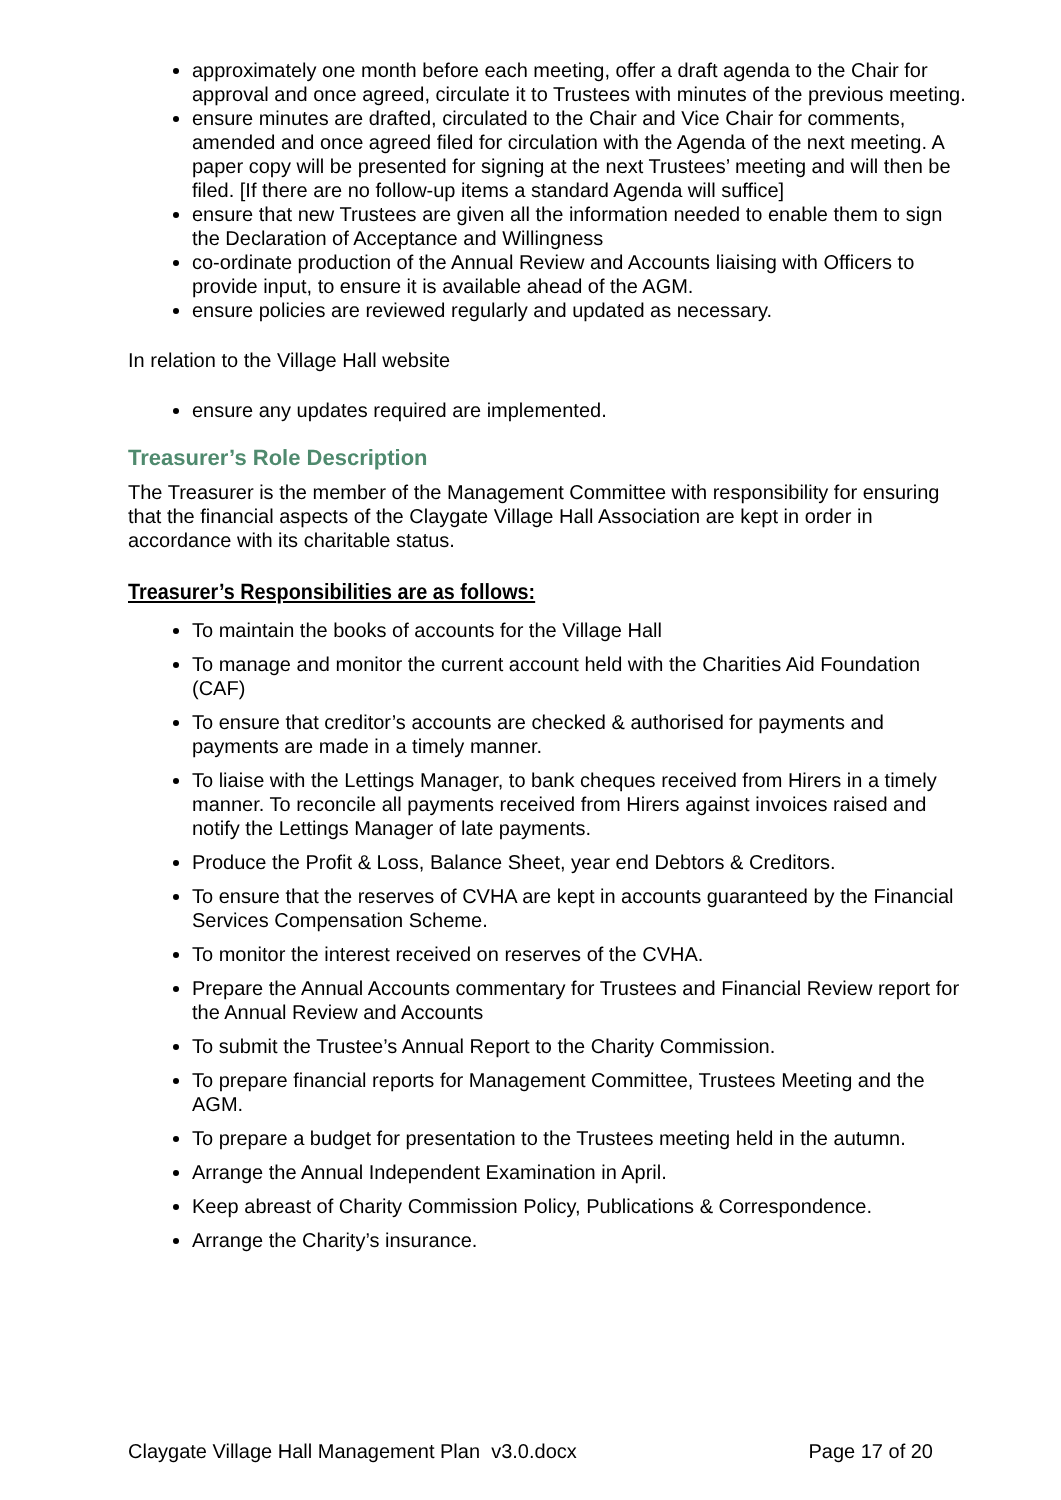approximately one month before each meeting, offer a draft agenda to the Chair for approval and once agreed, circulate it to Trustees with minutes of the previous meeting.
ensure minutes are drafted, circulated to the Chair and Vice Chair for comments, amended and once agreed filed for circulation with the Agenda of the next meeting. A paper copy will be presented for signing at the next Trustees’ meeting and will then be filed. [If there are no follow-up items a standard Agenda will suffice]
ensure that new Trustees are given all the information needed to enable them to sign the Declaration of Acceptance and Willingness
co-ordinate production of the Annual Review and Accounts liaising with Officers to provide input, to ensure it is available ahead of the AGM.
ensure policies are reviewed regularly and updated as necessary.
In relation to the Village Hall website
ensure any updates required are implemented.
Treasurer’s Role Description
The Treasurer is the member of the Management Committee with responsibility for ensuring that the financial aspects of the Claygate Village Hall Association are kept in order in accordance with its charitable status.
Treasurer’s Responsibilities are as follows:
To maintain the books of accounts for the Village Hall
To manage and monitor the current account held with the Charities Aid Foundation (CAF)
To ensure that creditor’s accounts are checked & authorised for payments and payments are made in a timely manner.
To liaise with the Lettings Manager, to bank cheques received from Hirers in a timely manner. To reconcile all payments received from Hirers against invoices raised and notify the Lettings Manager of late payments.
Produce the Profit & Loss, Balance Sheet, year end Debtors & Creditors.
To ensure that the reserves of CVHA are kept in accounts guaranteed by the Financial Services Compensation Scheme.
To monitor the interest received on reserves of the CVHA.
Prepare the Annual Accounts commentary for Trustees and Financial Review report for the Annual Review and Accounts
To submit the Trustee’s Annual Report to the Charity Commission.
To prepare financial reports for Management Committee, Trustees Meeting and the AGM.
To prepare a budget for presentation to the Trustees meeting held in the autumn.
Arrange the Annual Independent Examination in April.
Keep abreast of Charity Commission Policy, Publications & Correspondence.
Arrange the Charity’s insurance.
Claygate Village Hall Management Plan v3.0.docx Page 17 of 20